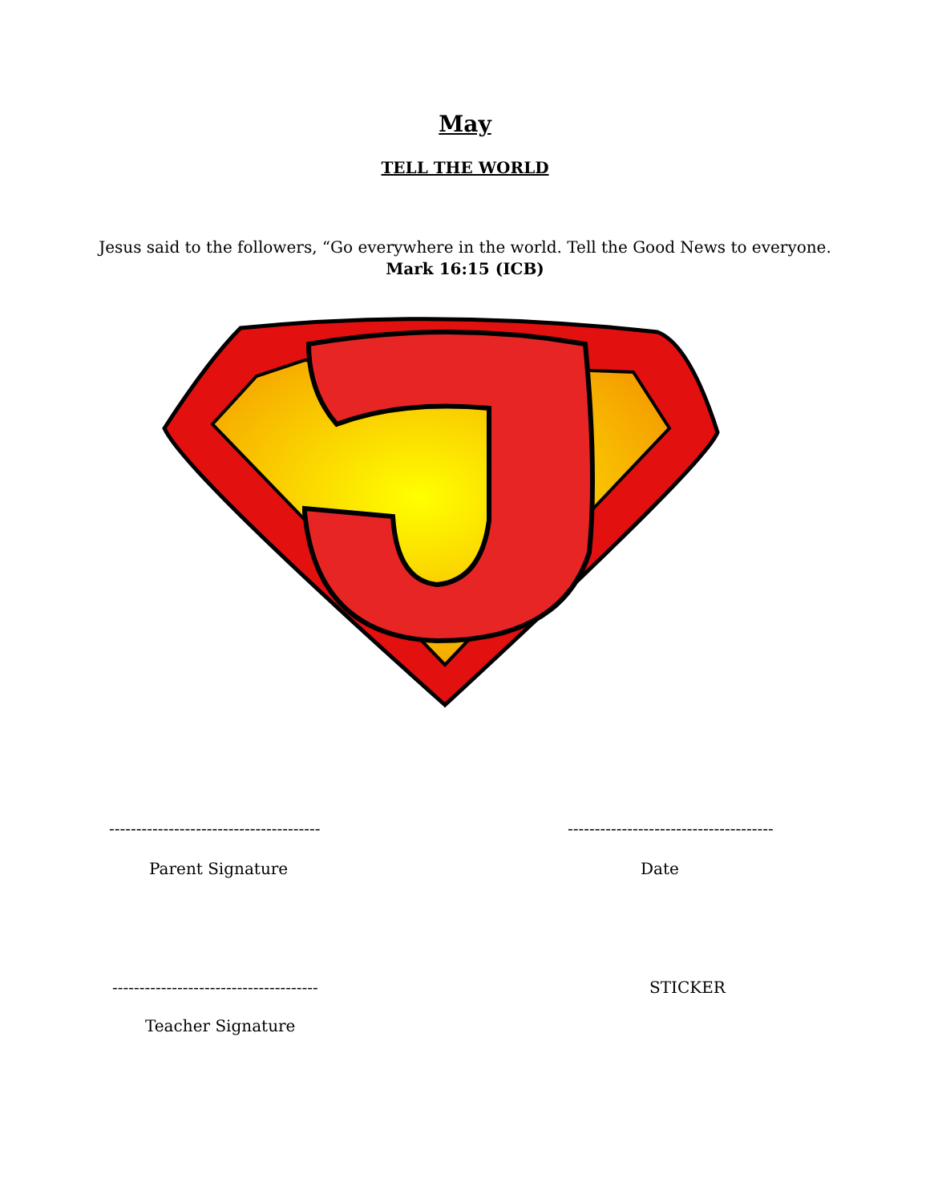May
TELL THE WORLD
Jesus said to the followers, “Go everywhere in the world. Tell the Good News to everyone.
Mark 16:15 (ICB)
--------------------------------------- --------------------------------------
Parent Signature Date
-------------------------------------- STICKER
Teacher Signature